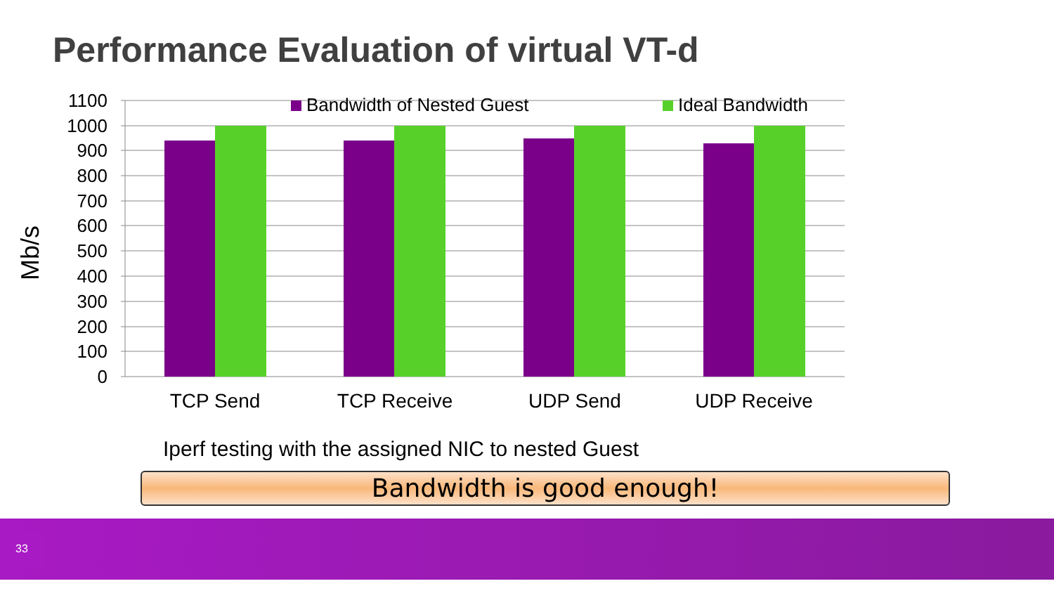Performance Evaluation of virtual VT-d
1100
1000
900
800
700
600
500
400
300
200
100
0
Mb/s
TCP Send
TCP Receive
UDP Send
UDP Receive
Bandwidth of Nested Guest
Ideal Bandwidth
Iperf testing with the assigned NIC to nested Guest
Bandwidth is good enough!
33